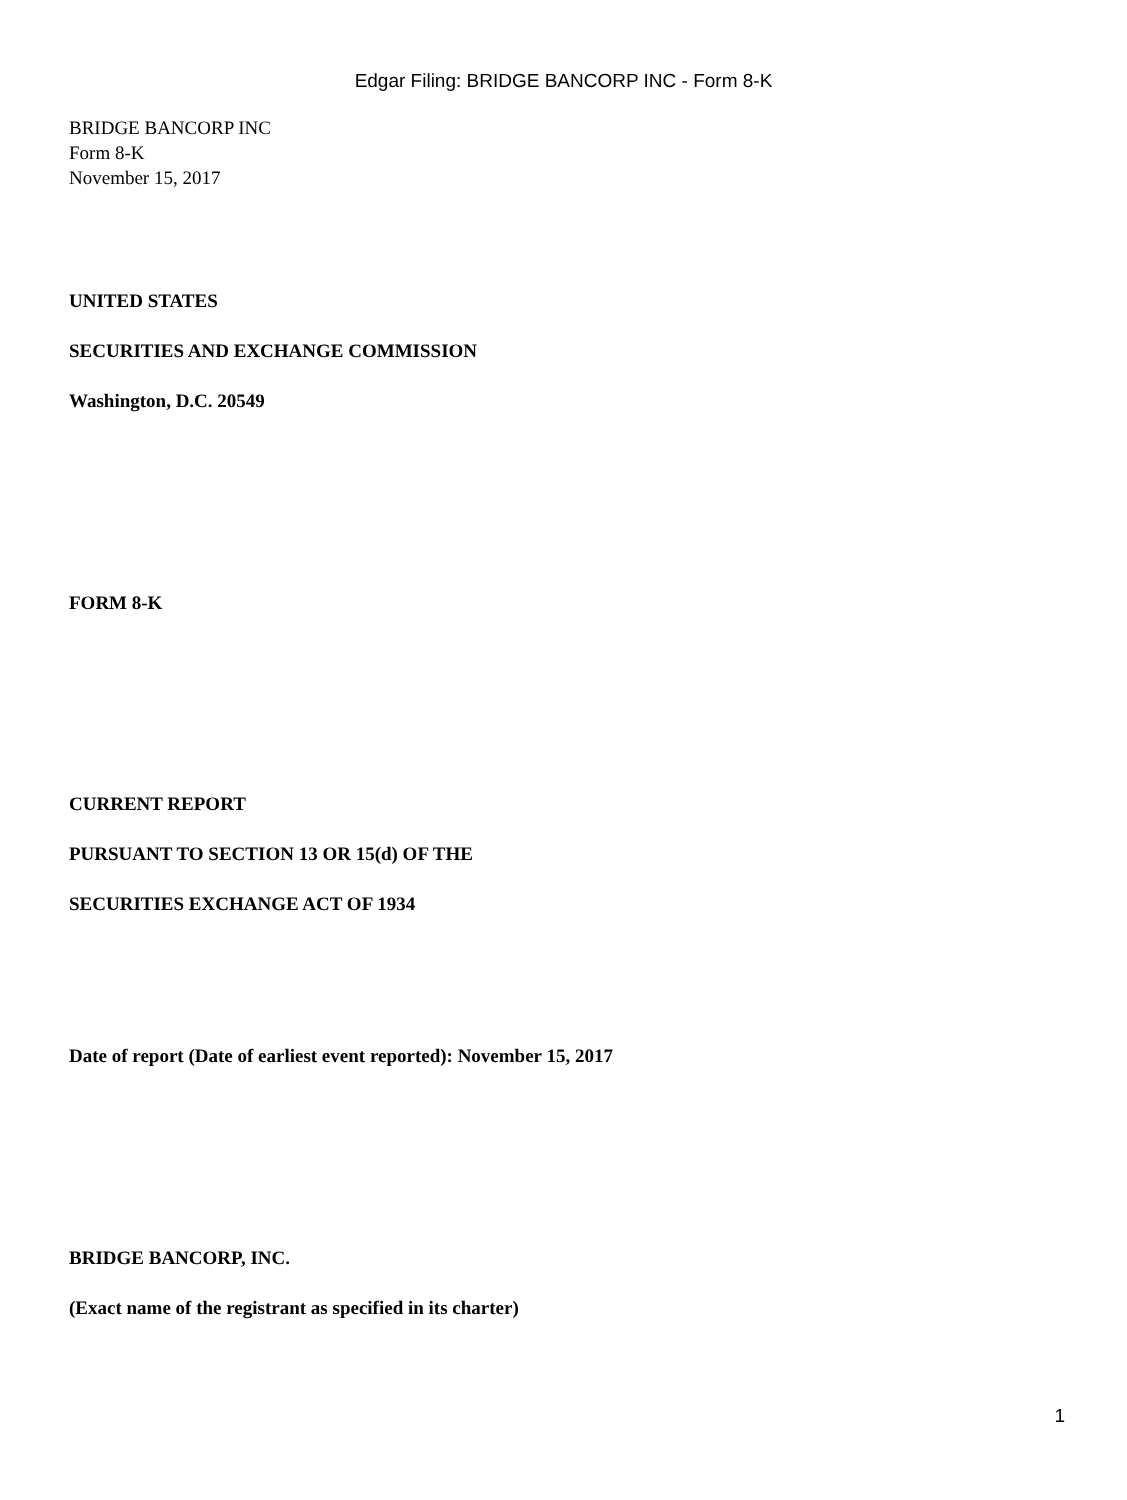Edgar Filing: BRIDGE BANCORP INC - Form 8-K
BRIDGE BANCORP INC
Form 8-K
November 15, 2017
UNITED STATES
SECURITIES AND EXCHANGE COMMISSION
Washington, D.C. 20549
FORM 8-K
CURRENT REPORT
PURSUANT TO SECTION 13 OR 15(d) OF THE
SECURITIES EXCHANGE ACT OF 1934
Date of report (Date of earliest event reported): November 15, 2017
BRIDGE BANCORP, INC.
(Exact name of the registrant as specified in its charter)
1